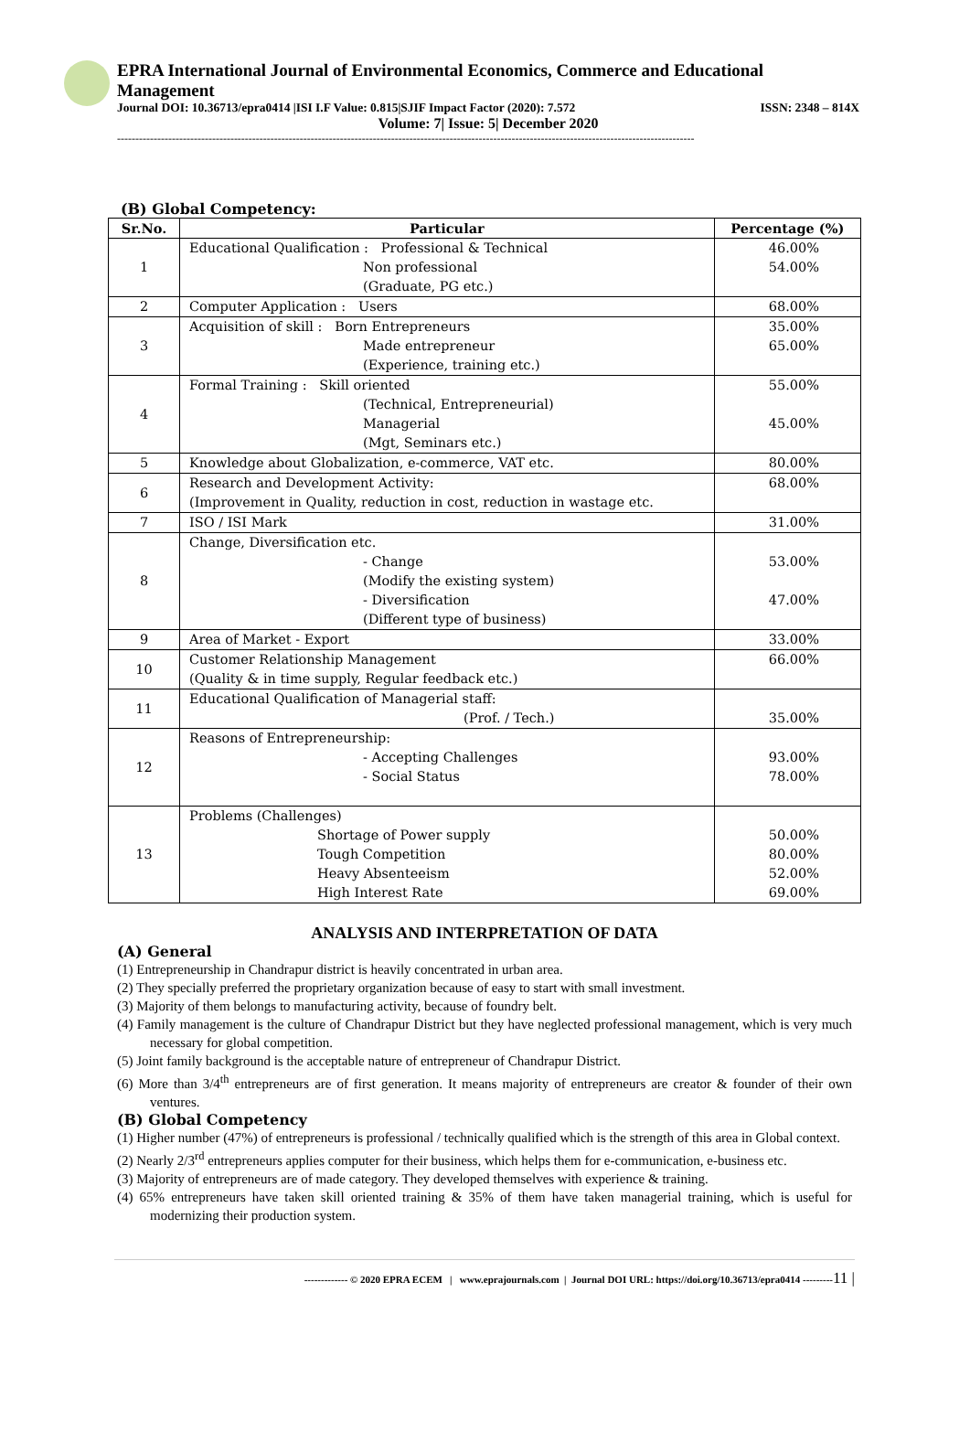EPRA International Journal of Environmental Economics, Commerce and Educational Management
Journal DOI: 10.36713/epra0414 |ISI I.F Value: 0.815|SJIF Impact Factor (2020): 7.572 ISSN: 2348 – 814X
Volume: 7| Issue: 5| December 2020
--------------------------------------------------------------------------------------------------------------------------------------------------------------
(B) Global Competency:
| Sr.No. | Particular | Percentage (%) |
| --- | --- | --- |
| 1 | Educational Qualification : Professional & Technical Non professional (Graduate, PG etc.) | 46.00% 54.00% |
| 2 | Computer Application : Users | 68.00% |
| 3 | Acquisition of skill : Born Entrepreneurs Made entrepreneur (Experience, training etc.) | 35.00% 65.00% |
| 4 | Formal Training : Skill oriented (Technical, Entrepreneurial) Managerial (Mgt, Seminars etc.) | 55.00% 45.00% |
| 5 | Knowledge about Globalization, e-commerce, VAT etc. | 80.00% |
| 6 | Research and Development Activity: (Improvement in Quality, reduction in cost, reduction in wastage etc. | 68.00% |
| 7 | ISO / ISI Mark | 31.00% |
| 8 | Change, Diversification etc. - Change (Modify the existing system) - Diversification (Different type of business) | 53.00% 47.00% |
| 9 | Area of Market - Export | 33.00% |
| 10 | Customer Relationship Management (Quality & in time supply, Regular feedback etc.) | 66.00% |
| 11 | Educational Qualification of Managerial staff: (Prof. / Tech.) | 35.00% |
| 12 | Reasons of Entrepreneurship: - Accepting Challenges - Social Status | 93.00% 78.00% |
| 13 | Problems (Challenges) Shortage of Power supply Tough Competition Heavy Absenteeism High Interest Rate | 50.00% 80.00% 52.00% 69.00% |
ANALYSIS AND INTERPRETATION OF DATA
(A) General
(1) Entrepreneurship in Chandrapur district is heavily concentrated in urban area.
(2) They specially preferred the proprietary organization because of easy to start with small investment.
(3) Majority of them belongs to manufacturing activity, because of foundry belt.
(4) Family management is the culture of Chandrapur District but they have neglected professional management, which is very much necessary for global competition.
(5) Joint family background is the acceptable nature of entrepreneur of Chandrapur District.
(6) More than 3/4<sup>th</sup> entrepreneurs are of first generation. It means majority of entrepreneurs are creator & founder of their own ventures.
(B) Global Competency
(1) Higher number (47%) of entrepreneurs is professional / technically qualified which is the strength of this area in Global context.
(2) Nearly 2/3<sup>rd</sup> entrepreneurs applies computer for their business, which helps them for e-communication, e-business etc.
(3) Majority of entrepreneurs are of made category. They developed themselves with experience & training.
(4) 65% entrepreneurs have taken skill oriented training & 35% of them have taken managerial training, which is useful for modernizing their production system.
------------- © 2020 EPRA ECEM | www.eprajournals.com | Journal DOI URL: https://doi.org/10.36713/epra0414 ---------11 |